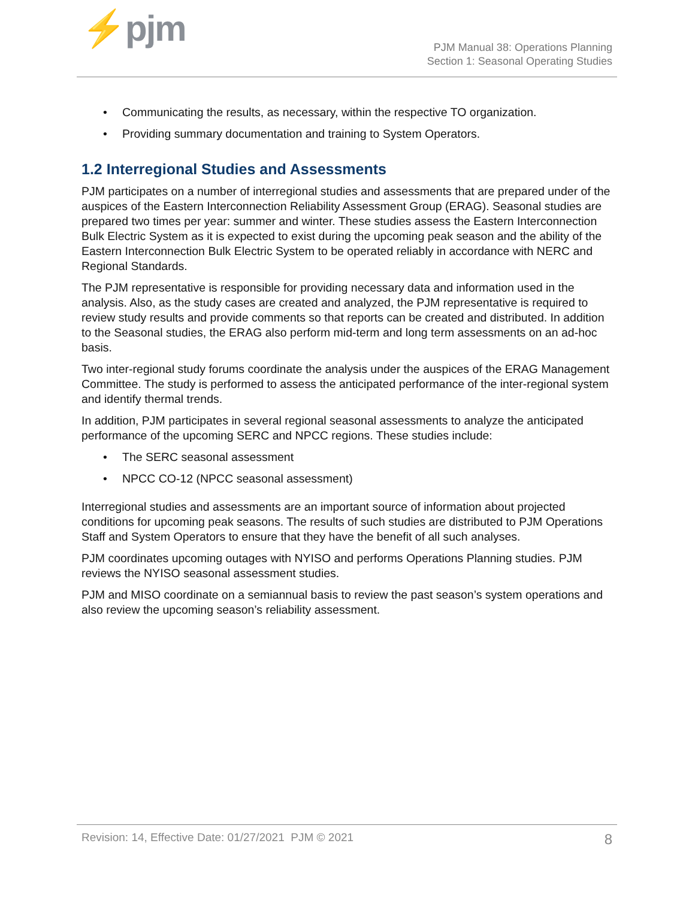⚡pjm
PJM Manual 38: Operations Planning
Section 1: Seasonal Operating Studies
• Communicating the results, as necessary, within the respective TO organization.
• Providing summary documentation and training to System Operators.
1.2 Interregional Studies and Assessments
PJM participates on a number of interregional studies and assessments that are prepared under of the auspices of the Eastern Interconnection Reliability Assessment Group (ERAG). Seasonal studies are prepared two times per year: summer and winter. These studies assess the Eastern Interconnection Bulk Electric System as it is expected to exist during the upcoming peak season and the ability of the Eastern Interconnection Bulk Electric System to be operated reliably in accordance with NERC and Regional Standards.
The PJM representative is responsible for providing necessary data and information used in the analysis. Also, as the study cases are created and analyzed, the PJM representative is required to review study results and provide comments so that reports can be created and distributed. In addition to the Seasonal studies, the ERAG also perform mid-term and long term assessments on an ad-hoc basis.
Two inter-regional study forums coordinate the analysis under the auspices of the ERAG Management Committee. The study is performed to assess the anticipated performance of the inter-regional system and identify thermal trends.
In addition, PJM participates in several regional seasonal assessments to analyze the anticipated performance of the upcoming SERC and NPCC regions. These studies include:
• The SERC seasonal assessment
• NPCC CO-12 (NPCC seasonal assessment)
Interregional studies and assessments are an important source of information about projected conditions for upcoming peak seasons. The results of such studies are distributed to PJM Operations Staff and System Operators to ensure that they have the benefit of all such analyses.
PJM coordinates upcoming outages with NYISO and performs Operations Planning studies. PJM reviews the NYISO seasonal assessment studies.
PJM and MISO coordinate on a semiannual basis to review the past season’s system operations and also review the upcoming season’s reliability assessment.
Revision: 14, Effective Date: 01/27/2021 PJM © 2021
8